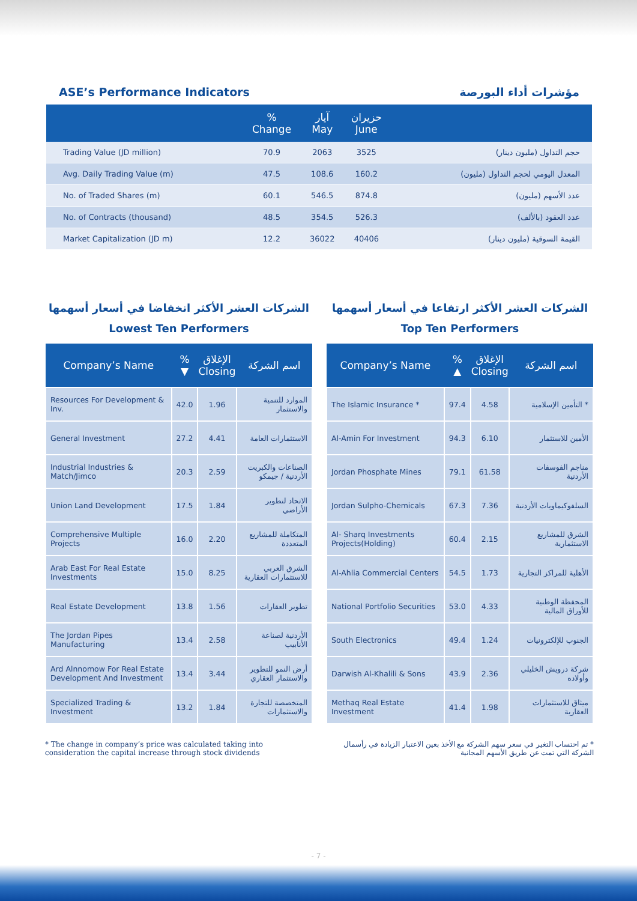ASE’s Performance Indicators مؤشرات أداء البورصة
| | % Change | آيار May | حزيران June | |
| --- | --- | --- | --- | --- |
| Trading Value (JD million) | 70.9 | 2063 | 3525 | حجم التداول (مليون دينار) |
| Avg. Daily Trading Value (m) | 47.5 | 108.6 | 160.2 | المعدل اليومي لحجم التداول (مليون) |
| No. of Traded Shares (m) | 60.1 | 546.5 | 874.8 | عدد الأسهم (مليون) |
| No. of Contracts (thousand) | 48.5 | 354.5 | 526.3 | عدد العقود (بالألف) |
| Market Capitalization (JD m) | 12.2 | 36022 | 40406 | القيمة السوقية (مليون دينار) |
الشركات العشر الأكثر انخفاضا في أسعار أسهمها
Lowest Ten Performers
| Company’s Name | % ▼ | الإغلاق Closing | اسم الشركة |
| --- | --- | --- | --- |
| Resources For Development & Inv. | 42.0 | 1.96 | الموارد للتنمية والاستثمار |
| General Investment | 27.2 | 4.41 | الاستثمارات العامة |
| Industrial Industries & Match/Jimco | 20.3 | 2.59 | الصناعات والكبريت الأردنية / جيمكو |
| Union Land Development | 17.5 | 1.84 | الاتحاد لتطوير الأراضي |
| Comprehensive Multiple Projects | 16.0 | 2.20 | المتكاملة للمشاريع المتعددة |
| Arab East For Real Estate Investments | 15.0 | 8.25 | الشرق العربي للاستثمارات العقارية |
| Real Estate Development | 13.8 | 1.56 | تطوير العقارات |
| The Jordan Pipes Manufacturing | 13.4 | 2.58 | الأردنية لصناعة الأنابيب |
| Ard Alnnomow For Real Estate Development And Investment | 13.4 | 3.44 | أرض النمو للتطوير والاستثمار العقاري |
| Specialized Trading & Investment | 13.2 | 1.84 | المتخصصة للتجارة والاستثمارات |
* The change in company’s price was calculated taking into consideration the capital increase through stock dividends
الشركات العشر الأكثر ارتفاعا في أسعار أسهمها
Top Ten Performers
| Company’s Name | % ▲ | الإغلاق Closing | اسم الشركة |
| --- | --- | --- | --- |
| The Islamic Insurance * | 97.4 | 4.58 | التأمين الإسلامية * |
| Al-Amin For Investment | 94.3 | 6.10 | الأمين للاستثمار |
| Jordan Phosphate Mines | 79.1 | 61.58 | مناجم الفوسفات الأردنية |
| Jordan Sulpho-Chemicals | 67.3 | 7.36 | السلفوكيماويات الأردنية |
| Al- Sharq Investments Projects(Holding) | 60.4 | 2.15 | الشرق للمشاريع الاستثمارية |
| Al-Ahlia Commercial Centers | 54.5 | 1.73 | الأهلية للمراكز التجارية |
| National Portfolio Securities | 53.0 | 4.33 | المحفظة الوطنية للأوراق المالية |
| South Electronics | 49.4 | 1.24 | الجنوب للإلكترونيات |
| Darwish Al-Khalili & Sons | 43.9 | 2.36 | شركة درويش الخليلي وأولاده |
| Methaq Real Estate Investment | 41.4 | 1.98 | ميثاق للاستثمارات العقارية |
* تم احتساب التغير في سعر سهم الشركة مع الأخذ بعين الاعتبار الزيادة في رأسمال الشركة التي تمت عن طريق الأسهم المجانية
- 7 -